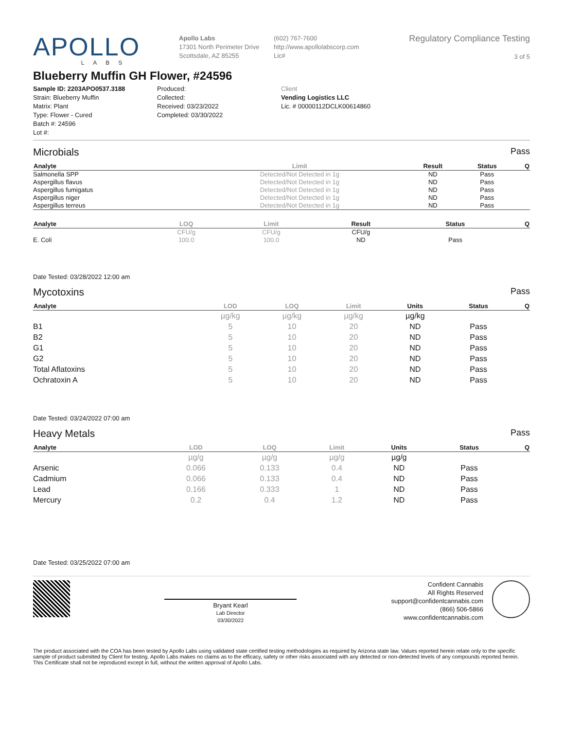APOLLO
LABS
Apollo Labs
17301 North Perimeter Drive
Scottsdale, AZ 85255
(602) 767-7600
http://www.apollolabscorp.com
Lic#
Regulatory Compliance Testing
3 of 5
Blueberry Muffin GH Flower, #24596
Sample ID: 2203APO0537.3188
Strain: Blueberry Muffin
Matrix: Plant
Type: Flower - Cured
Batch #: 24596
Lot #:
Produced:
Collected:
Received: 03/23/2022
Completed: 03/30/2022
Client
Vending Logistics LLC
Lic. # 00000112DCLK00614860
Microbials Pass
| Analyte | Limit | Result | Status | Q |
| --- | --- | --- | --- | --- |
| Salmonella SPP | Detected/Not Detected in 1g | ND | Pass | |
| Aspergillus flavus | Detected/Not Detected in 1g | ND | Pass | |
| Aspergillus fumigatus | Detected/Not Detected in 1g | ND | Pass | |
| Aspergillus niger | Detected/Not Detected in 1g | ND | Pass | |
| Aspergillus terreus | Detected/Not Detected in 1g | ND | Pass | |
| Analyte | LOQ | Limit | Result | Status | Q |
| --- | --- | --- | --- | --- | --- |
| | CFU/g | CFU/g | CFU/g | | |
| E. Coli | 100.0 | 100.0 | ND | Pass | |
Date Tested: 03/28/2022 12:00 am
Mycotoxins Pass
| Analyte | LOD | LOQ | Limit | Units | Status | Q |
| --- | --- | --- | --- | --- | --- | --- |
| | µg/kg | µg/kg | µg/kg | µg/kg | | |
| B1 | 5 | 10 | 20 | ND | Pass | |
| B2 | 5 | 10 | 20 | ND | Pass | |
| G1 | 5 | 10 | 20 | ND | Pass | |
| G2 | 5 | 10 | 20 | ND | Pass | |
| Total Aflatoxins | 5 | 10 | 20 | ND | Pass | |
| Ochratoxin A | 5 | 10 | 20 | ND | Pass | |
Date Tested: 03/24/2022 07:00 am
Heavy Metals Pass
| Analyte | LOD | LOQ | Limit | Units | Status | Q |
| --- | --- | --- | --- | --- | --- | --- |
| | µg/g | µg/g | µg/g | µg/g | | |
| Arsenic | 0.066 | 0.133 | 0.4 | ND | Pass | |
| Cadmium | 0.066 | 0.133 | 0.4 | ND | Pass | |
| Lead | 0.166 | 0.333 | 1 | ND | Pass | |
| Mercury | 0.2 | 0.4 | 1.2 | ND | Pass | |
Date Tested: 03/25/2022 07:00 am
Bryant Kearl
Lab Director
03/30/2022
Confident Cannabis
All Rights Reserved
support@confidentcannabis.com
(866) 506-5866
www.confidentcannabis.com
The product associated with the COA has been tested by Apollo Labs using validated state certified testing methodologies as required by Arizona state law. Values reported herein relate only to the specific sample of product submitted by Client for testing. Apollo Labs makes no claims as to the efficacy, safety or other risks associated with any detected or non-detected levels of any compounds reported herein. This Certificate shall not be reproduced except in full, without the written approval of Apollo Labs.